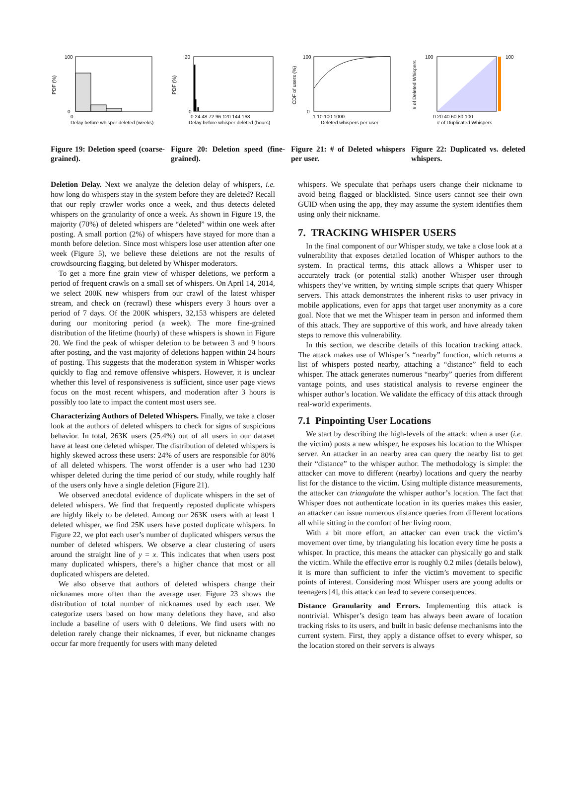100
0
0
Delay before whisper deleted (weeks)
PDF (%)
Figure 19: Deletion speed (coarse-grained).
20
0
0 24 48 72 96 120 144 168
Delay before whisper deleted (hours)
PDF (%)
Figure 20: Deletion speed (fine-grained).
100
0
1 10 100 1000
Deleted whispers per user
CDF of users (%)
Figure 21: # of Deleted whispers per user.
100
100
0 20 40 60 80 100
# of Duplicated Whispers
# of Deleted Whispers
Figure 22: Duplicated vs. deleted whispers.
Deletion Delay. Next we analyze the deletion delay of whispers, i.e. how long do whispers stay in the system before they are deleted? Recall that our reply crawler works once a week, and thus detects deleted whispers on the granularity of once a week. As shown in Figure 19, the majority (70%) of deleted whispers are “deleted” within one week after posting. A small portion (2%) of whispers have stayed for more than a month before deletion. Since most whispers lose user attention after one week (Figure 5), we believe these deletions are not the results of crowdsourcing flagging, but deleted by Whisper moderators.
To get a more fine grain view of whisper deletions, we perform a period of frequent crawls on a small set of whispers. On April 14, 2014, we select 200K new whispers from our crawl of the latest whisper stream, and check on (recrawl) these whispers every 3 hours over a period of 7 days. Of the 200K whispers, 32,153 whispers are deleted during our monitoring period (a week). The more fine-grained distribution of the lifetime (hourly) of these whispers is shown in Figure 20. We find the peak of whisper deletion to be between 3 and 9 hours after posting, and the vast majority of deletions happen within 24 hours of posting. This suggests that the moderation system in Whisper works quickly to flag and remove offensive whispers. However, it is unclear whether this level of responsiveness is sufficient, since user page views focus on the most recent whispers, and moderation after 3 hours is possibly too late to impact the content most users see.
Characterizing Authors of Deleted Whispers. Finally, we take a closer look at the authors of deleted whispers to check for signs of suspicious behavior. In total, 263K users (25.4%) out of all users in our dataset have at least one deleted whisper. The distribution of deleted whispers is highly skewed across these users: 24% of users are responsible for 80% of all deleted whispers. The worst offender is a user who had 1230 whisper deleted during the time period of our study, while roughly half of the users only have a single deletion (Figure 21).
We observed anecdotal evidence of duplicate whispers in the set of deleted whispers. We find that frequently reposted duplicate whispers are highly likely to be deleted. Among our 263K users with at least 1 deleted whisper, we find 25K users have posted duplicate whispers. In Figure 22, we plot each user’s number of duplicated whispers versus the number of deleted whispers. We observe a clear clustering of users around the straight line of y = x. This indicates that when users post many duplicated whispers, there’s a higher chance that most or all duplicated whispers are deleted.
We also observe that authors of deleted whispers change their nicknames more often than the average user. Figure 23 shows the distribution of total number of nicknames used by each user. We categorize users based on how many deletions they have, and also include a baseline of users with 0 deletions. We find users with no deletion rarely change their nicknames, if ever, but nickname changes occur far more frequently for users with many deleted
whispers. We speculate that perhaps users change their nickname to avoid being flagged or blacklisted. Since users cannot see their own GUID when using the app, they may assume the system identifies them using only their nickname.
7. TRACKING WHISPER USERS
In the final component of our Whisper study, we take a close look at a vulnerability that exposes detailed location of Whisper authors to the system. In practical terms, this attack allows a Whisper user to accurately track (or potential stalk) another Whisper user through whispers they’ve written, by writing simple scripts that query Whisper servers. This attack demonstrates the inherent risks to user privacy in mobile applications, even for apps that target user anonymity as a core goal. Note that we met the Whisper team in person and informed them of this attack. They are supportive of this work, and have already taken steps to remove this vulnerability.
In this section, we describe details of this location tracking attack. The attack makes use of Whisper’s “nearby” function, which returns a list of whispers posted nearby, attaching a “distance” field to each whisper. The attack generates numerous “nearby” queries from different vantage points, and uses statistical analysis to reverse engineer the whisper author’s location. We validate the efficacy of this attack through real-world experiments.
7.1 Pinpointing User Locations
We start by describing the high-levels of the attack: when a user (i.e. the victim) posts a new whisper, he exposes his location to the Whisper server. An attacker in an nearby area can query the nearby list to get their “distance” to the whisper author. The methodology is simple: the attacker can move to different (nearby) locations and query the nearby list for the distance to the victim. Using multiple distance measurements, the attacker can triangulate the whisper author’s location. The fact that Whisper does not authenticate location in its queries makes this easier, an attacker can issue numerous distance queries from different locations all while sitting in the comfort of her living room.
With a bit more effort, an attacker can even track the victim’s movement over time, by triangulating his location every time he posts a whisper. In practice, this means the attacker can physically go and stalk the victim. While the effective error is roughly 0.2 miles (details below), it is more than sufficient to infer the victim’s movement to specific points of interest. Considering most Whisper users are young adults or teenagers [4], this attack can lead to severe consequences.
Distance Granularity and Errors. Implementing this attack is nontrivial. Whisper’s design team has always been aware of location tracking risks to its users, and built in basic defense mechanisms into the current system. First, they apply a distance offset to every whisper, so the location stored on their servers is always